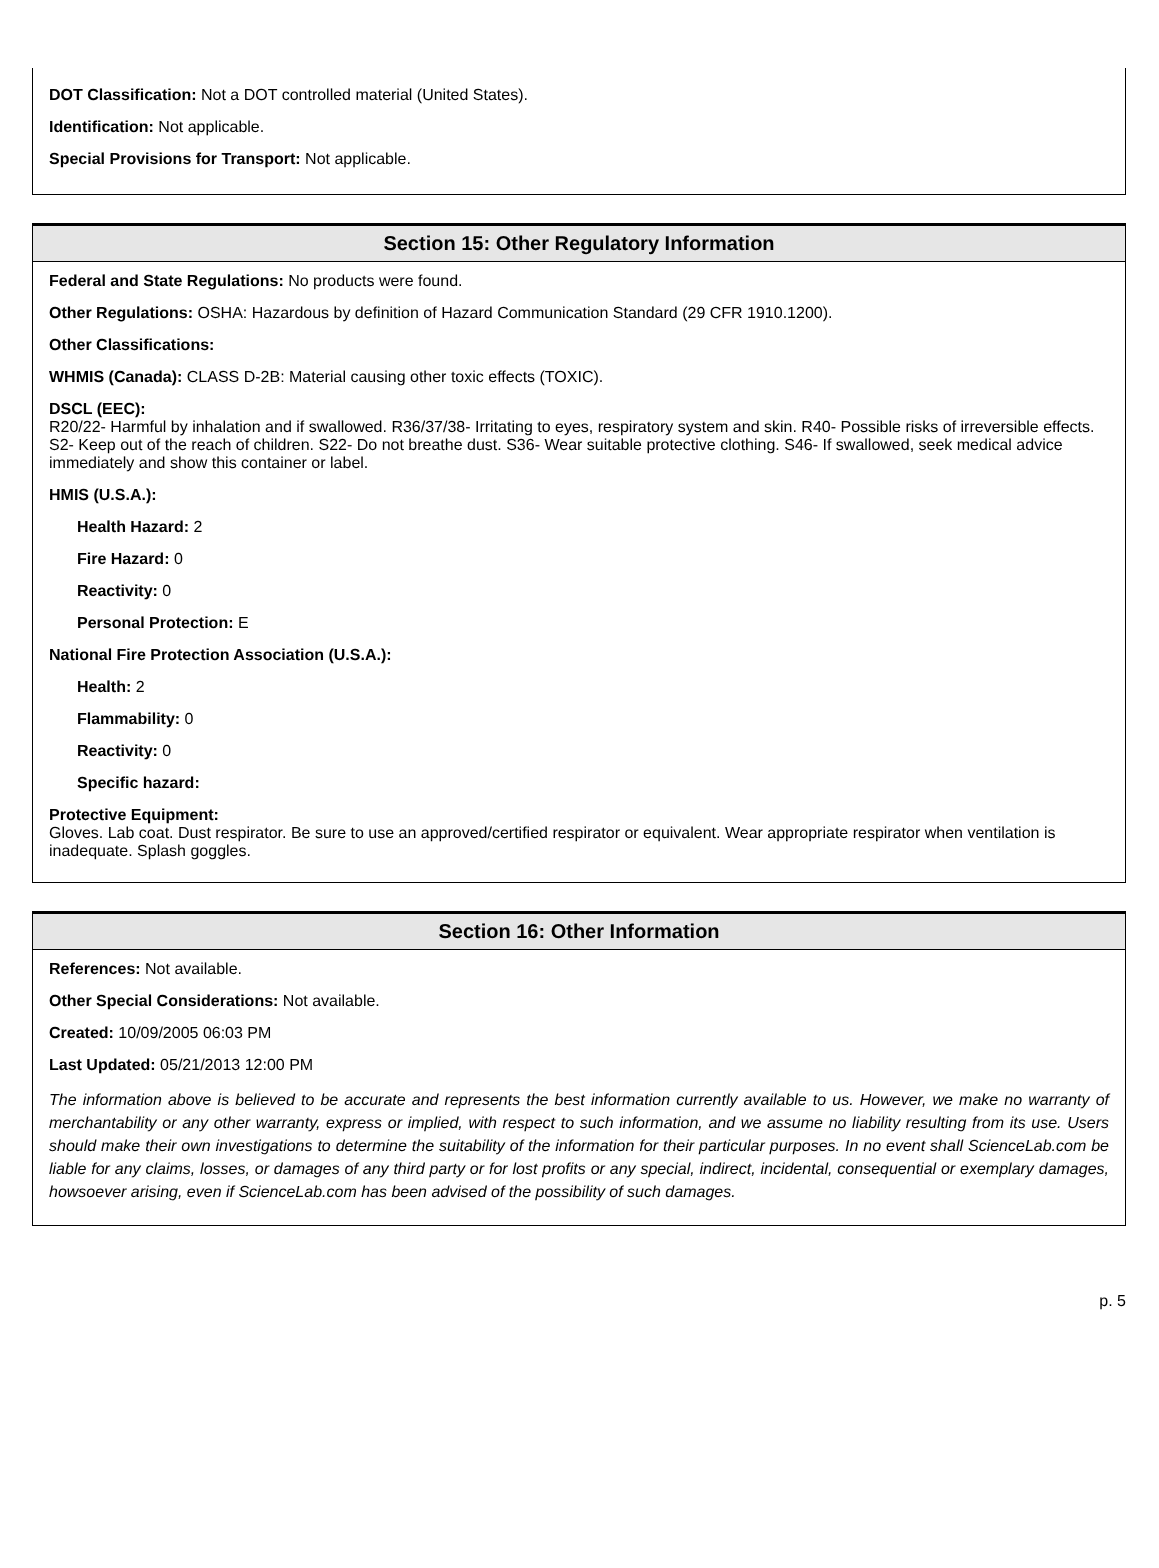DOT Classification: Not a DOT controlled material (United States).
Identification: Not applicable.
Special Provisions for Transport: Not applicable.
Section 15: Other Regulatory Information
Federal and State Regulations: No products were found.
Other Regulations: OSHA: Hazardous by definition of Hazard Communication Standard (29 CFR 1910.1200).
Other Classifications:
WHMIS (Canada): CLASS D-2B: Material causing other toxic effects (TOXIC).
DSCL (EEC):
R20/22- Harmful by inhalation and if swallowed. R36/37/38- Irritating to eyes, respiratory system and skin. R40- Possible risks of irreversible effects. S2- Keep out of the reach of children. S22- Do not breathe dust. S36- Wear suitable protective clothing. S46- If swallowed, seek medical advice immediately and show this container or label.
HMIS (U.S.A.):
Health Hazard: 2
Fire Hazard: 0
Reactivity: 0
Personal Protection: E
National Fire Protection Association (U.S.A.):
Health: 2
Flammability: 0
Reactivity: 0
Specific hazard:
Protective Equipment:
Gloves. Lab coat. Dust respirator. Be sure to use an approved/certified respirator or equivalent. Wear appropriate respirator when ventilation is inadequate. Splash goggles.
Section 16: Other Information
References: Not available.
Other Special Considerations: Not available.
Created: 10/09/2005 06:03 PM
Last Updated: 05/21/2013 12:00 PM
The information above is believed to be accurate and represents the best information currently available to us. However, we make no warranty of merchantability or any other warranty, express or implied, with respect to such information, and we assume no liability resulting from its use. Users should make their own investigations to determine the suitability of the information for their particular purposes. In no event shall ScienceLab.com be liable for any claims, losses, or damages of any third party or for lost profits or any special, indirect, incidental, consequential or exemplary damages, howsoever arising, even if ScienceLab.com has been advised of the possibility of such damages.
p. 5